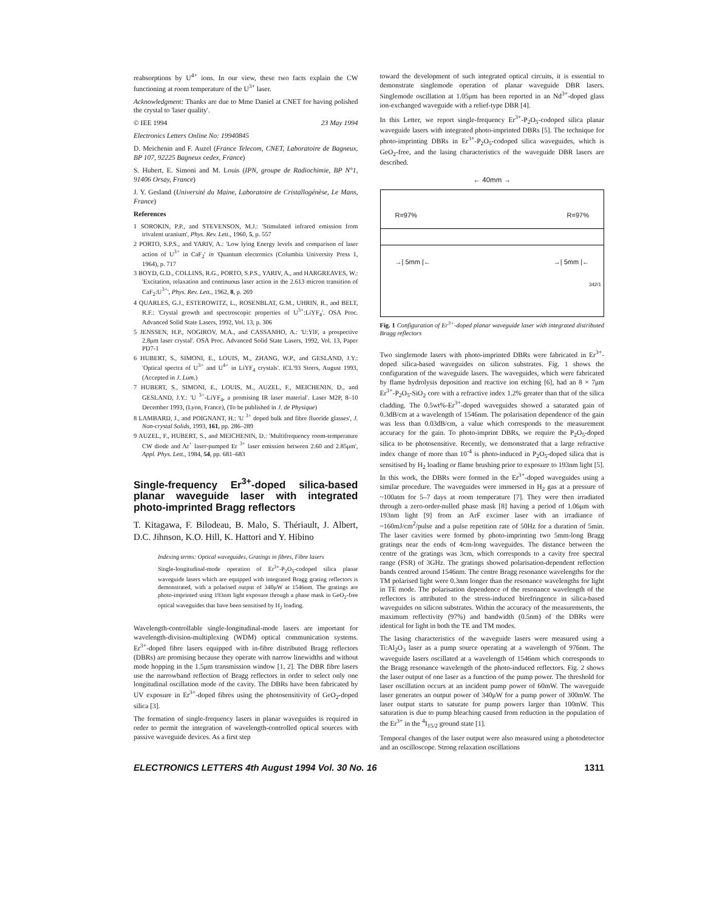reabsorptions by U<sup>4+</sup> ions. In our view, these two facts explain the CW functioning at room temperature of the U<sup>3+</sup> laser.
Acknowledgment: Thanks are due to Mme Daniel at CNET for having polished the crystal to 'laser quality'.
© IEE 1994 23 May 1994
Electronics Letters Online No: 19940845
D. Meichenin and F. Auzel (France Telecom, CNET, Laboratoire de Bagneux, BP 107, 92225 Bagneux cedex, France)
S. Hubert, E. Simoni and M. Louis (IPN, groupe de Radiochimie, BP N°1, 91406 Orsay, France)
J. Y. Gesland (Université du Maine, Laboratoire de Cristallogénèse, Le Mans, France)
References
1 SOROKIN, P.P., and STEVENSON, M.J.: 'Stimulated infrared emission from trivalent uranium', Phys. Rev. Lett., 1960, 5, p. 557
2 PORTO, S.P.S., and YARIV, A.: 'Low lying Energy levels and comparison of laser action of U<sup>3+</sup> in CaF<sub>2</sub>' in 'Quantum electronics (Columbia University Press 1, 1964), p. 717
3 BOYD, G.D., COLLINS, R.G., PORTO, S.P.S., YARIV, A., and HARGREAVES, W.: 'Excitation, relaxation and continuous laser action in the 2.613 micron transition of CaF<sub>2</sub>:U<sup>3+</sup>', Phys. Rev. Lett., 1962, 8, p. 269
4 QUARLES, G.J., ESTEROWITZ, L., ROSENBLAT, G.M., UHRIN, R., and BELT, R.F.: 'Crystal growth and spectroscopic properties of U<sup>3+</sup>:LiYF<sub>4</sub>'. OSA Proc. Advanced Solid State Lasers, 1992, Vol. 13, p. 306
5 JENSSEN, H.P., NOGIROV, M.A., and CASSANHO, A.: 'U:YlF, a prospective 2.8μm laser crystal'. OSA Proc. Advanced Solid State Lasers, 1992, Vol. 13, Paper PD7-1
6 HUBERT, S., SIMONI, E., LOUIS, M., ZHANG, W.P., and GESLAND, J.Y.: 'Optical spectra of U<sup>3+</sup> and U<sup>4+</sup> in LiYF<sub>4</sub> crystals'. ICL'93 Storrs, August 1993, (Accepted in J. Lum.)
7 HUBERT, S., SIMONI, E., LOUIS, M., AUZEL, F., MEICHENIN, D., and GESLAND, J.Y.: 'U <sup>3+</sup>-LiYF<sub>4</sub>, a promising IR laser material'. Laser M2P, 8–10 December 1993, (Lyon, France), (To be published in J. de Physique)
8 LAMBARD, J., and POIGNANT, H.: 'U <sup>3+</sup> doped bulk and fibre fluoride glasses', J. Non-crystal Solids, 1993, 161, pp. 286–289
9 AUZEL, F., HUBERT, S., and MEICHENIN, D.: 'Multifrequency room-temperature CW diode and Ar<sup>+</sup> laser-pumped Er <sup>3+</sup> laser emission between 2.60 and 2.85μm', Appl. Phys. Lett., 1984, 54, pp. 681–683
Single-frequency Er<sup>3+</sup>-doped silica-based planar waveguide laser with integrated photo-imprinted Bragg reflectors
T. Kitagawa, F. Bilodeau, B. Malo, S. Thériault, J. Albert, D.C. Jihnson, K.O. Hill, K. Hattori and Y. Hibino
Indexing terms: Optical waveguides, Gratings in fibres, Fibre lasers
Single-longitudinal-mode operation of Er<sup>3+</sup>-P<sub>2</sub>O<sub>5</sub>-codoped silica planar waveguide lasers which are equipped with integrated Bragg grating reflectors is demonstrated, with a polarised output of 340μW at 1546nm. The gratings are photo-imprinted using 193nm light exposure through a phase mask in GeO<sub>2</sub>-free optical waveguides that have been sensitised by H<sub>2</sub> loading.
Wavelength-controllable single-longitudinal-mode lasers are important for wavelength-division-multiplexing (WDM) optical communication systems. Er<sup>3+</sup>-doped fibre lasers equipped with in-fibre distributed Bragg reflectors (DBRs) are promising because they operate with narrow linewidths and without mode hopping in the 1.5μm transmission window [1, 2]. The DBR fibre lasers use the narrowband reflection of Bragg reflectors in order to select only one longitudinal oscillation mode of the cavity. The DBRs have been fabricated by UV exposure in Er<sup>3+</sup>-doped fibres using the photosensitivity of GeO<sub>2</sub>-doped silica [3].
The formation of single-frequency lasers in planar waveguides is required in order to permit the integration of wavelength-controlled optical sources with passive waveguide devices. As a first step
toward the development of such integrated optical circuits, it is essential to demonstrate singlemode operation of planar waveguide DBR lasers. Singlemode oscillation at 1.05μm has been reported in an Nd<sup>3+</sup>-doped glass ion-exchanged waveguide with a relief-type DBR [4].
In this Letter, we report single-frequency Er<sup>3+</sup>-P<sub>2</sub>O<sub>5</sub>-codoped silica planar waveguide lasers with integrated photo-imprinted DBRs [5]. The technique for photo-imprinting DBRs in Er<sup>3+</sup>-P<sub>2</sub>O<sub>5</sub>-codoped silica waveguides, which is GeO<sub>2</sub>-free, and the lasing characteristics of the waveguide DBR lasers are described.
← 40mm →
R=97% R=97%
→| 5mm |← →| 5mm |←
342/1
Fig. 1 Configuration of Er<sup>3+</sup>-doped planar waveguide laser with integrated distributed Bragg reflectors
Two singlemode lasers with photo-imprinted DBRs were fabricated in Er<sup>3+</sup>-doped silica-based waveguides on silicon substrates. Fig. 1 shows the configuration of the waveguide lasers. The waveguides, which were fabricated by flame hydrolysis deposition and reactive ion etching [6], had an 8 × 7μm Er<sup>3+</sup>-P<sub>2</sub>O<sub>5</sub>-SiO<sub>2</sub> core with a refractive index 1.2% greater than that of the silica cladding. The 0.5wt%-Er<sup>3+</sup>-doped waveguides showed a saturated gain of 0.3dB/cm at a wavelength of 1546nm. The polarisation dependence of the gain was less than 0.03dB/cm, a value which corresponds to the measurement accuracy for the gain. To photo-imprint DBRs, we require the P<sub>2</sub>O<sub>5</sub>-doped silica to be photosensitive. Recently, we demonstrated that a large refractive index change of more than 10<sup>-4</sup> is photo-induced in P<sub>2</sub>O<sub>5</sub>-doped silica that is sensitised by H<sub>2</sub> loading or flame brushing prior to exposure to 193nm light [5]. In this work, the DBRs were formed in the Er<sup>3+</sup>-doped waveguides using a similar procedure. The waveguides were immersed in H<sub>2</sub> gas at a pressure of ~100atm for 5–7 days at room temperature [7]. They were then irradiated through a zero-order-nulled phase mask [8] having a period of 1.06μm with 193nm light [9] from an ArF excimer laser with an irradiance of ~160mJ/cm<sup>2</sup>/pulse and a pulse repetition rate of 50Hz for a duration of 5min. The laser cavities were formed by photo-imprinting two 5mm-long Bragg gratings near the ends of 4cm-long waveguides. The distance between the centre of the gratings was 3cm, which corresponds to a cavity free spectral range (FSR) of 3GHz. The gratings showed polarisation-dependent reflection bands centred around 1546nm. The centre Bragg resonance wavelengths for the TM polarised light were 0.3nm longer than the resonance wavelengths for light in TE mode. The polarisation dependence of the resonance wavelength of the reflectors is attributed to the stress-induced birefringence in silica-based waveguides on silicon substrates. Within the accuracy of the measurements, the maximum reflectivity (97%) and bandwidth (0.5nm) of the DBRs were identical for light in both the TE and TM modes.
The lasing characteristics of the waveguide lasers were measured using a Ti:Al<sub>2</sub>O<sub>3</sub> laser as a pump source operating at a wavelength of 976nm. The waveguide lasers oscillated at a wavelength of 1546nm which corresponds to the Bragg resonance wavelength of the photo-induced reflectors. Fig. 2 shows the laser output of one laser as a function of the pump power. The threshold for laser oscillation occurs at an incident pump power of 60mW. The waveguide laser generates an output power of 340μW for a pump power of 300mW. The laser output starts to saturate for pump powers larger than 100mW. This saturation is due to pump bleaching caused from reduction in the population of the Er<sup>3+</sup> in the <sup>4</sup>I<sub>15/2</sub> ground state [1].
Temporal changes of the laser output were also measured using a photodetector and an oscilloscope. Strong relaxation oscillations
ELECTRONICS LETTERS 4th August 1994 Vol. 30 No. 16 1311